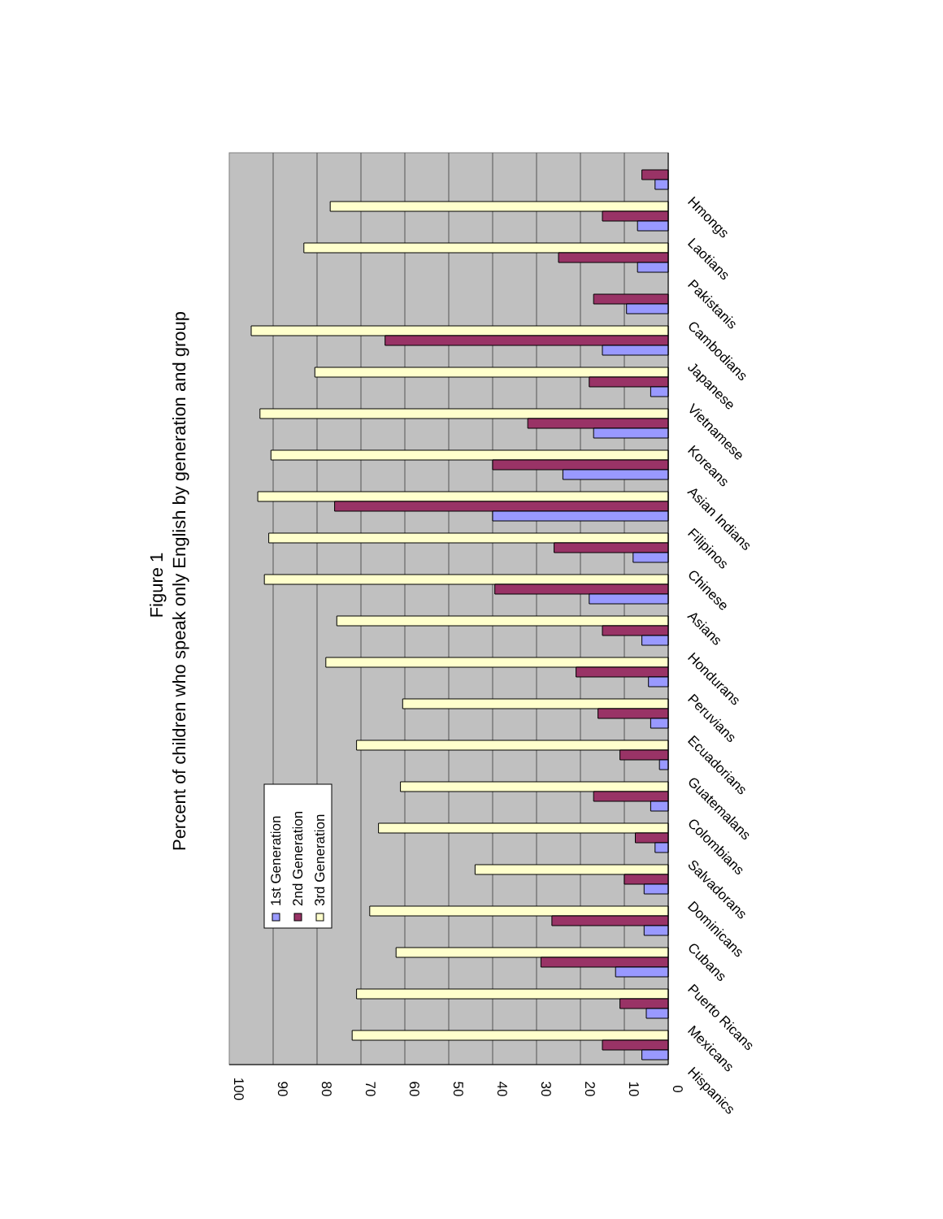Figure 1
Percent of children who speak only English by generation and group
Hispanics
Mexicans
Puerto Ricans
Cubans
Dominicans
Salvadorans
Colombians
Guatemalans
Ecuadorians
Peruvians
Hondurans
Asians
Chinese
Filipinos
Asian Indians
Koreans
Vietnamese
Japanese
Cambodians
Pakistanis
Laotians
Hmongs
0
10
20
30
40
50
60
70
80
90
100
1st Generation
2nd Generation
3rd Generation